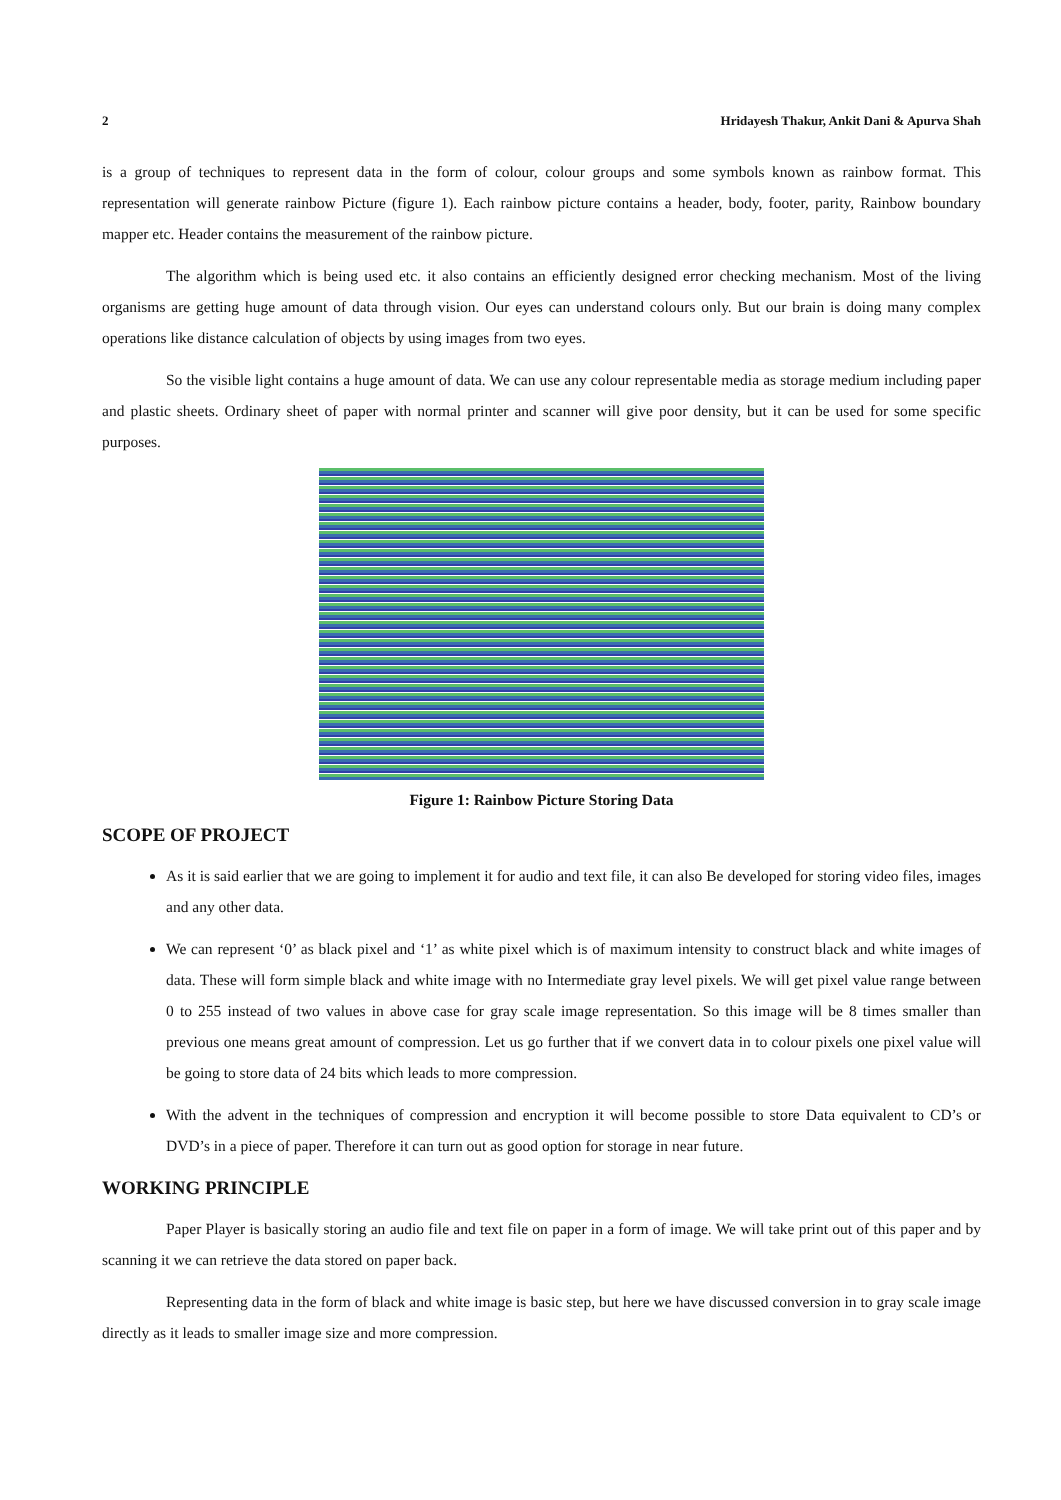2 Hridayesh Thakur, Ankit Dani & Apurva Shah
is a group of techniques to represent data in the form of colour, colour groups and some symbols known as rainbow format. This representation will generate rainbow Picture (figure 1). Each rainbow picture contains a header, body, footer, parity, Rainbow boundary mapper etc. Header contains the measurement of the rainbow picture.
The algorithm which is being used etc. it also contains an efficiently designed error checking mechanism. Most of the living organisms are getting huge amount of data through vision. Our eyes can understand colours only. But our brain is doing many complex operations like distance calculation of objects by using images from two eyes.
So the visible light contains a huge amount of data. We can use any colour representable media as storage medium including paper and plastic sheets. Ordinary sheet of paper with normal printer and scanner will give poor density, but it can be used for some specific purposes.
Figure 1: Rainbow Picture Storing Data
SCOPE OF PROJECT
As it is said earlier that we are going to implement it for audio and text file, it can also Be developed for storing video files, images and any other data.
We can represent ‘0’ as black pixel and ‘1’ as white pixel which is of maximum intensity to construct black and white images of data. These will form simple black and white image with no Intermediate gray level pixels. We will get pixel value range between 0 to 255 instead of two values in above case for gray scale image representation. So this image will be 8 times smaller than previous one means great amount of compression. Let us go further that if we convert data in to colour pixels one pixel value will be going to store data of 24 bits which leads to more compression.
With the advent in the techniques of compression and encryption it will become possible to store Data equivalent to CD’s or DVD’s in a piece of paper. Therefore it can turn out as good option for storage in near future.
WORKING PRINCIPLE
Paper Player is basically storing an audio file and text file on paper in a form of image. We will take print out of this paper and by scanning it we can retrieve the data stored on paper back.
Representing data in the form of black and white image is basic step, but here we have discussed conversion in to gray scale image directly as it leads to smaller image size and more compression.